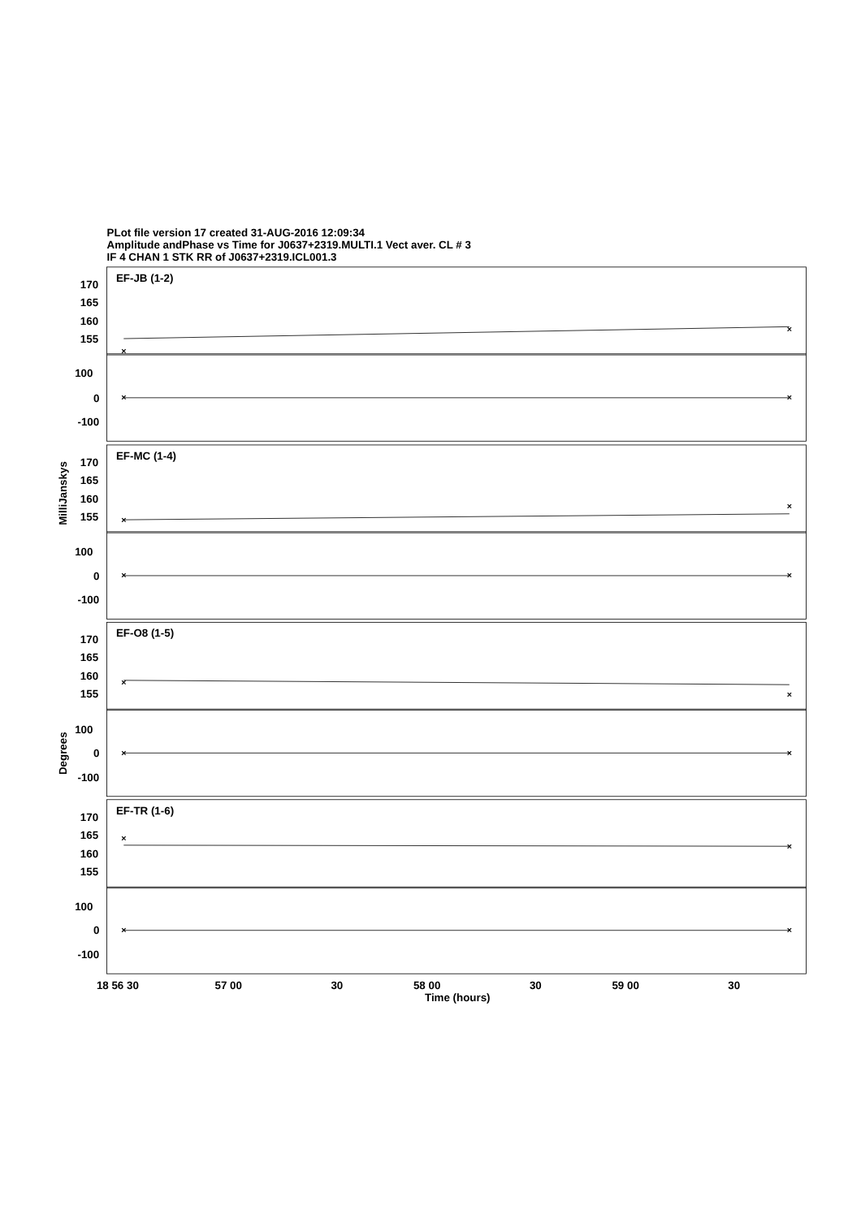PLot file version 17 created 31-AUG-2016 12:09:34
Amplitude andPhase vs Time for J0637+2319.MULTI.1 Vect aver. CL # 3
IF 4 CHAN 1 STK RR of J0637+2319.ICL001.3
MilliJanskys
Degrees
EF-JB (1-2)
170
165
160
155
100
0
-100
EF-MC (1-4)
170
165
160
155
100
0
-100
EF-O8 (1-5)
170
165
160
155
100
0
-100
EF-TR (1-6)
170
165
160
155
100
0
-100
18 56 30
57 00
30
58 00
30
59 00
30
Time (hours)
×
×
×
×
×
×
×
×
×
×
×
×
×
×
×
×